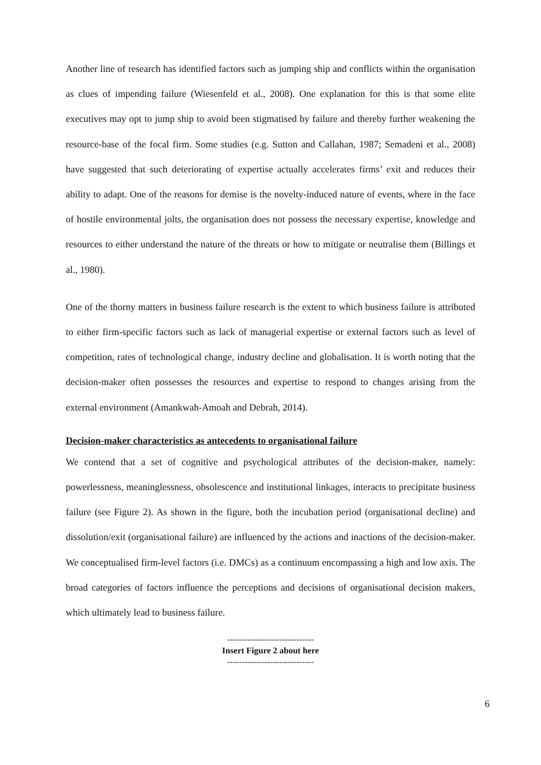Another line of research has identified factors such as jumping ship and conflicts within the organisation as clues of impending failure (Wiesenfeld et al., 2008). One explanation for this is that some elite executives may opt to jump ship to avoid been stigmatised by failure and thereby further weakening the resource-base of the focal firm. Some studies (e.g. Sutton and Callahan, 1987; Semadeni et al., 2008) have suggested that such deteriorating of expertise actually accelerates firms’ exit and reduces their ability to adapt. One of the reasons for demise is the novelty-induced nature of events, where in the face of hostile environmental jolts, the organisation does not possess the necessary expertise, knowledge and resources to either understand the nature of the threats or how to mitigate or neutralise them (Billings et al., 1980).
One of the thorny matters in business failure research is the extent to which business failure is attributed to either firm-specific factors such as lack of managerial expertise or external factors such as level of competition, rates of technological change, industry decline and globalisation. It is worth noting that the decision-maker often possesses the resources and expertise to respond to changes arising from the external environment (Amankwah-Amoah and Debrah, 2014).
Decision-maker characteristics as antecedents to organisational failure
We contend that a set of cognitive and psychological attributes of the decision-maker, namely: powerlessness, meaninglessness, obsolescence and institutional linkages, interacts to precipitate business failure (see Figure 2). As shown in the figure, both the incubation period (organisational decline) and dissolution/exit (organisational failure) are influenced by the actions and inactions of the decision-maker. We conceptualised firm-level factors (i.e. DMCs) as a continuum encompassing a high and low axis. The broad categories of factors influence the perceptions and decisions of organisational decision makers, which ultimately lead to business failure.
------------------------------
Insert Figure 2 about here
------------------------------
6